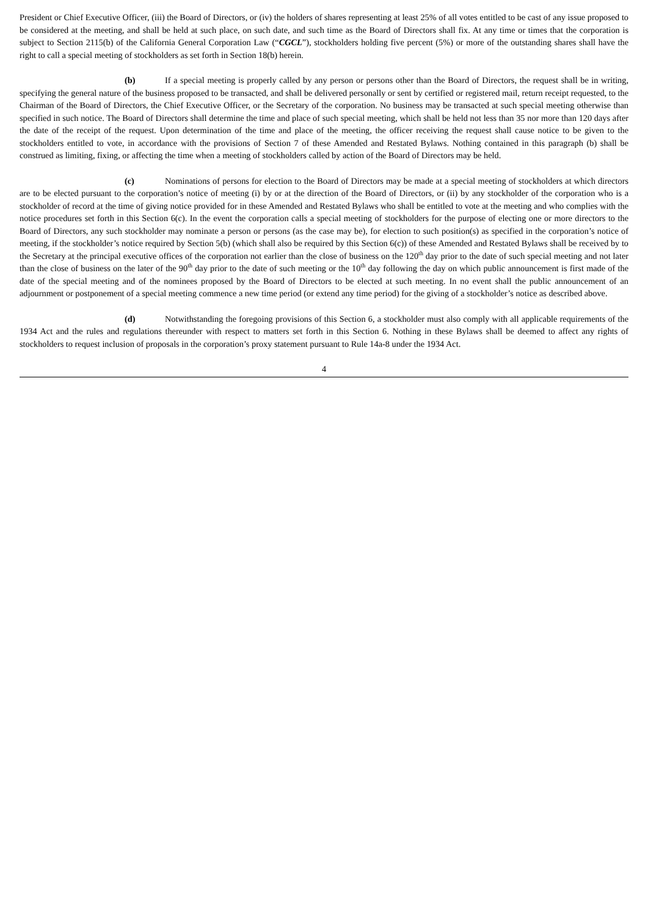President or Chief Executive Officer, (iii) the Board of Directors, or (iv) the holders of shares representing at least 25% of all votes entitled to be cast of any issue proposed to be considered at the meeting, and shall be held at such place, on such date, and such time as the Board of Directors shall fix. At any time or times that the corporation is subject to Section 2115(b) of the California General Corporation Law (“CGCL”), stockholders holding five percent (5%) or more of the outstanding shares shall have the right to call a special meeting of stockholders as set forth in Section 18(b) herein.
(b) If a special meeting is properly called by any person or persons other than the Board of Directors, the request shall be in writing, specifying the general nature of the business proposed to be transacted, and shall be delivered personally or sent by certified or registered mail, return receipt requested, to the Chairman of the Board of Directors, the Chief Executive Officer, or the Secretary of the corporation. No business may be transacted at such special meeting otherwise than specified in such notice. The Board of Directors shall determine the time and place of such special meeting, which shall be held not less than 35 nor more than 120 days after the date of the receipt of the request. Upon determination of the time and place of the meeting, the officer receiving the request shall cause notice to be given to the stockholders entitled to vote, in accordance with the provisions of Section 7 of these Amended and Restated Bylaws. Nothing contained in this paragraph (b) shall be construed as limiting, fixing, or affecting the time when a meeting of stockholders called by action of the Board of Directors may be held.
(c) Nominations of persons for election to the Board of Directors may be made at a special meeting of stockholders at which directors are to be elected pursuant to the corporation’s notice of meeting (i) by or at the direction of the Board of Directors, or (ii) by any stockholder of the corporation who is a stockholder of record at the time of giving notice provided for in these Amended and Restated Bylaws who shall be entitled to vote at the meeting and who complies with the notice procedures set forth in this Section 6(c). In the event the corporation calls a special meeting of stockholders for the purpose of electing one or more directors to the Board of Directors, any such stockholder may nominate a person or persons (as the case may be), for election to such position(s) as specified in the corporation’s notice of meeting, if the stockholder’s notice required by Section 5(b) (which shall also be required by this Section 6(c)) of these Amended and Restated Bylaws shall be received by to the Secretary at the principal executive offices of the corporation not earlier than the close of business on the 120<sup>th</sup> day prior to the date of such special meeting and not later than the close of business on the later of the 90<sup>th</sup> day prior to the date of such meeting or the 10<sup>th</sup> day following the day on which public announcement is first made of the date of the special meeting and of the nominees proposed by the Board of Directors to be elected at such meeting. In no event shall the public announcement of an adjournment or postponement of a special meeting commence a new time period (or extend any time period) for the giving of a stockholder’s notice as described above.
(d) Notwithstanding the foregoing provisions of this Section 6, a stockholder must also comply with all applicable requirements of the 1934 Act and the rules and regulations thereunder with respect to matters set forth in this Section 6. Nothing in these Bylaws shall be deemed to affect any rights of stockholders to request inclusion of proposals in the corporation’s proxy statement pursuant to Rule 14a-8 under the 1934 Act.
4